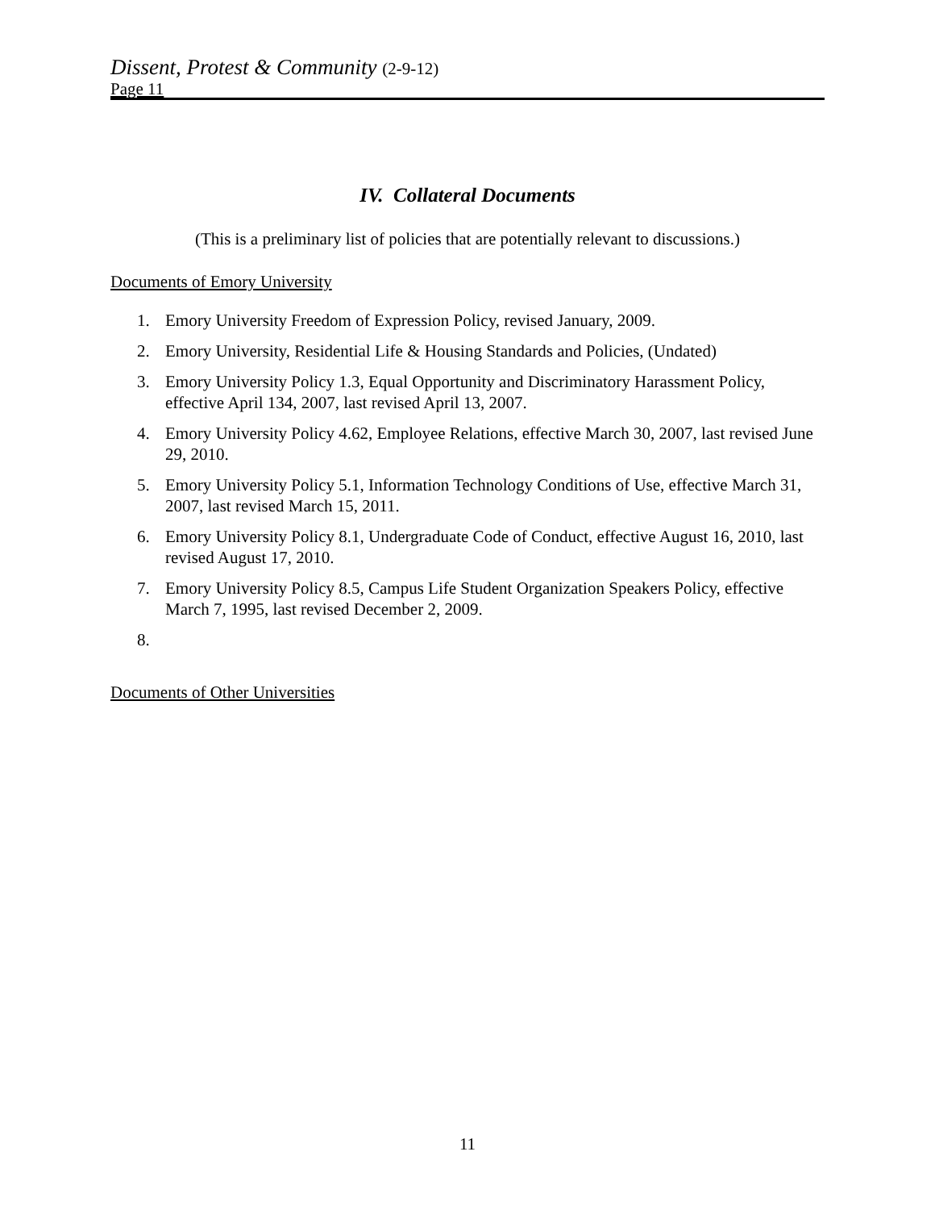Dissent, Protest & Community (2-9-12)
Page 11
IV. Collateral Documents
(This is a preliminary list of policies that are potentially relevant to discussions.)
Documents of Emory University
1. Emory University Freedom of Expression Policy, revised January, 2009.
2. Emory University, Residential Life & Housing Standards and Policies, (Undated)
3. Emory University Policy 1.3, Equal Opportunity and Discriminatory Harassment Policy, effective April 134, 2007, last revised April 13, 2007.
4. Emory University Policy 4.62, Employee Relations, effective March 30, 2007, last revised June 29, 2010.
5. Emory University Policy 5.1, Information Technology Conditions of Use, effective March 31, 2007, last revised March 15, 2011.
6. Emory University Policy 8.1, Undergraduate Code of Conduct, effective August 16, 2010, last revised August 17, 2010.
7. Emory University Policy 8.5, Campus Life Student Organization Speakers Policy, effective March 7, 1995, last revised December 2, 2009.
8.
Documents of Other Universities
11